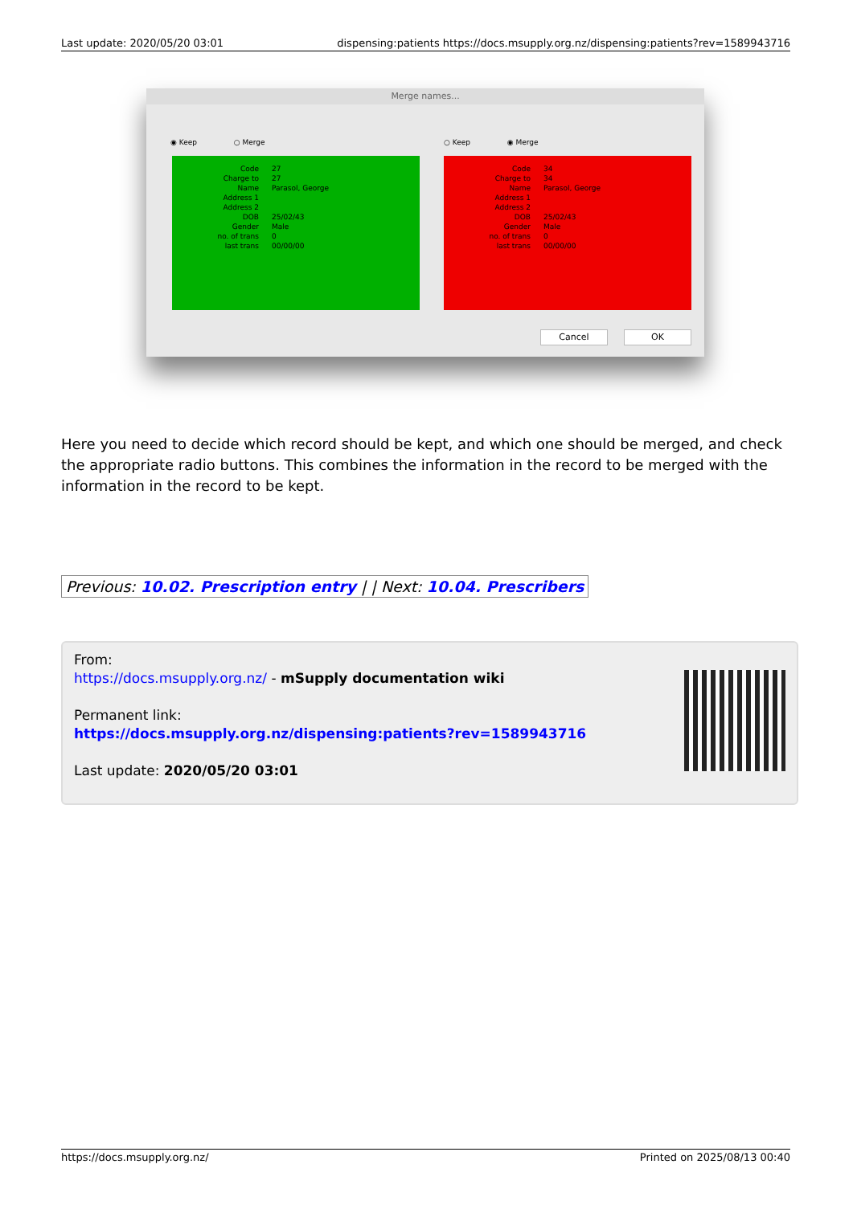Last update: 2020/05/20 03:01 dispensing:patients https://docs.msupply.org.nz/dispensing:patients?rev=1589943716
Merge names...
◉ Keep ○ Merge ○ Keep ◉ Merge
| Code | 27 |
| Charge to | 27 |
| Name | Parasol, George |
| Address 1 | |
| Address 2 | |
| DOB | 25/02/43 |
| Gender | Male |
| no. of trans | 0 |
| last trans | 00/00/00 |
| Code | 34 |
| Charge to | 34 |
| Name | Parasol, George |
| Address 1 | |
| Address 2 | |
| DOB | 25/02/43 |
| Gender | Male |
| no. of trans | 0 |
| last trans | 00/00/00 |
Cancel OK
Here you need to decide which record should be kept, and which one should be merged, and check the appropriate radio buttons. This combines the information in the record to be merged with the information in the record to be kept.
Previous: 10.02. Prescription entry | | Next: 10.04. Prescribers
From:
https://docs.msupply.org.nz/ - mSupply documentation wiki
Permanent link:
https://docs.msupply.org.nz/dispensing:patients?rev=1589943716
Last update: 2020/05/20 03:01
https://docs.msupply.org.nz/ Printed on 2025/08/13 00:40